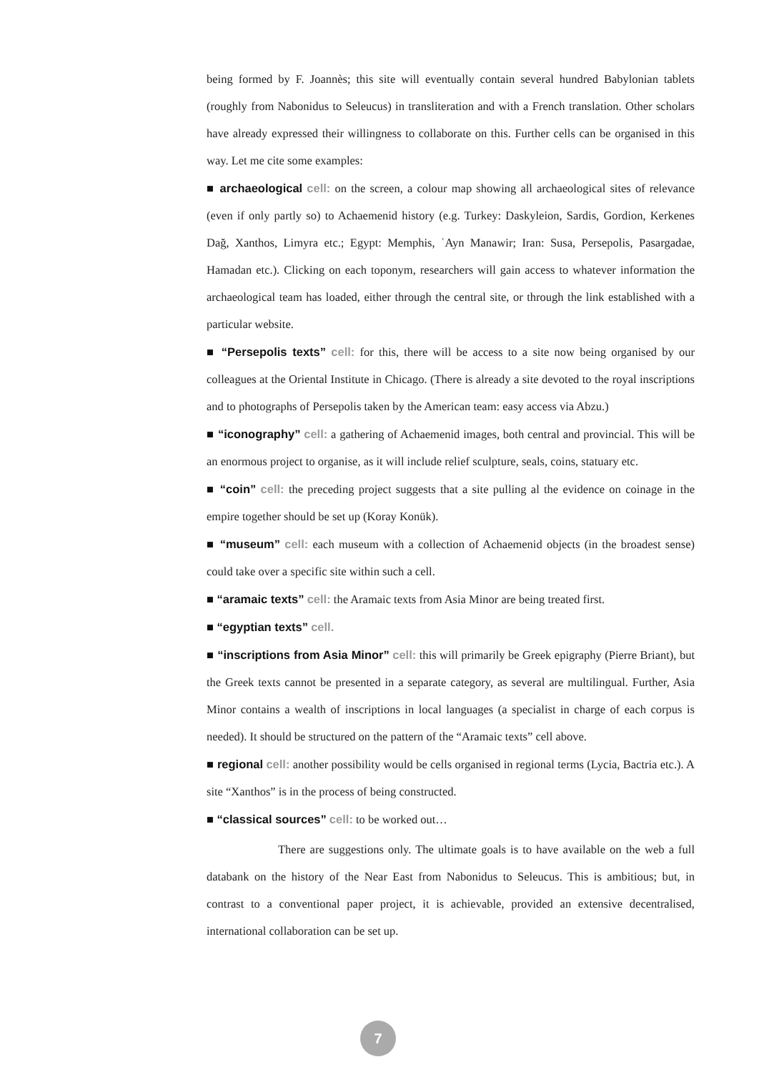being formed by F. Joannès; this site will eventually contain several hundred Babylonian tablets (roughly from Nabonidus to Seleucus) in transliteration and with a French translation. Other scholars have already expressed their willingness to collaborate on this. Further cells can be organised in this way. Let me cite some examples:
■ archaeological cell: on the screen, a colour map showing all archaeological sites of relevance (even if only partly so) to Achaemenid history (e.g. Turkey: Daskyleion, Sardis, Gordion, Kerkenes Dağ, Xanthos, Limyra etc.; Egypt: Memphis, ʿAyn Manawir; Iran: Susa, Persepolis, Pasargadae, Hamadan etc.). Clicking on each toponym, researchers will gain access to whatever information the archaeological team has loaded, either through the central site, or through the link established with a particular website.
■ “Persepolis texts” cell: for this, there will be access to a site now being organised by our colleagues at the Oriental Institute in Chicago. (There is already a site devoted to the royal inscriptions and to photographs of Persepolis taken by the American team: easy access via Abzu.)
■ “iconography” cell: a gathering of Achaemenid images, both central and provincial. This will be an enormous project to organise, as it will include relief sculpture, seals, coins, statuary etc.
■ “coin” cell: the preceding project suggests that a site pulling al the evidence on coinage in the empire together should be set up (Koray Konük).
■ “museum” cell: each museum with a collection of Achaemenid objects (in the broadest sense) could take over a specific site within such a cell.
■ “aramaic texts” cell: the Aramaic texts from Asia Minor are being treated first.
■ “egyptian texts” cell.
■ “inscriptions from Asia Minor” cell: this will primarily be Greek epigraphy (Pierre Briant), but the Greek texts cannot be presented in a separate category, as several are multilingual. Further, Asia Minor contains a wealth of inscriptions in local languages (a specialist in charge of each corpus is needed). It should be structured on the pattern of the “Aramaic texts” cell above.
■ regional cell: another possibility would be cells organised in regional terms (Lycia, Bactria etc.). A site “Xanthos” is in the process of being constructed.
■ “classical sources” cell: to be worked out…
There are suggestions only. The ultimate goals is to have available on the web a full databank on the history of the Near East from Nabonidus to Seleucus. This is ambitious; but, in contrast to a conventional paper project, it is achievable, provided an extensive decentralised, international collaboration can be set up.
7